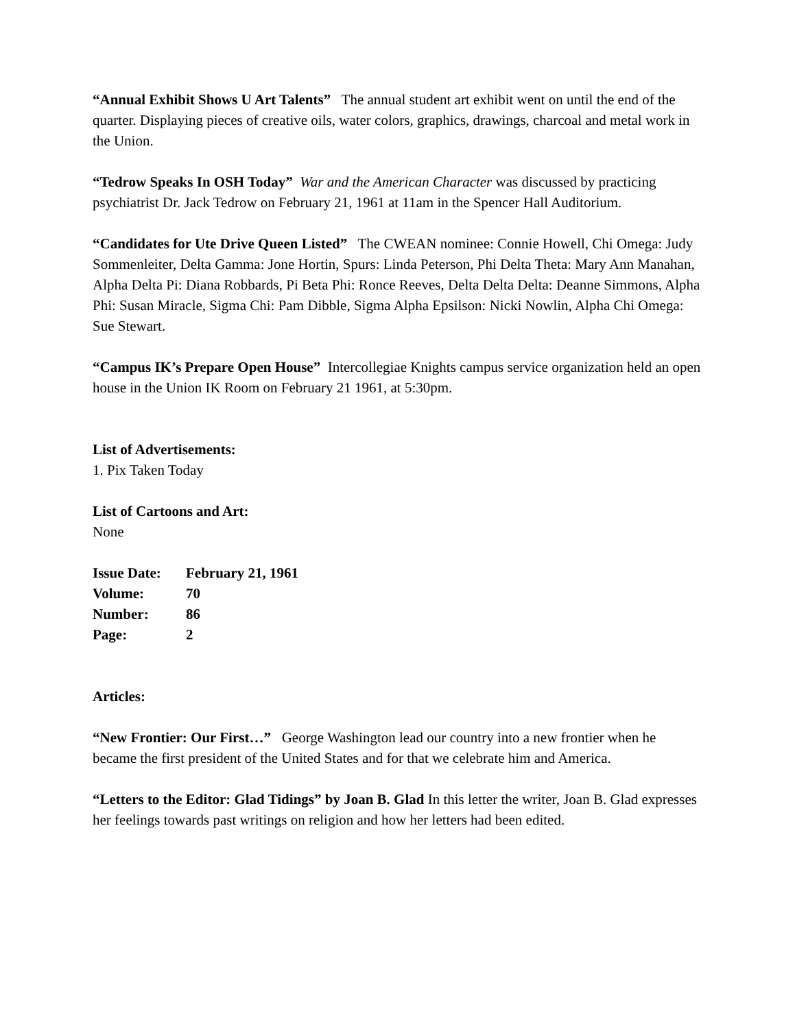“Annual Exhibit Shows U Art Talents” The annual student art exhibit went on until the end of the quarter. Displaying pieces of creative oils, water colors, graphics, drawings, charcoal and metal work in the Union.
“Tedrow Speaks In OSH Today” War and the American Character was discussed by practicing psychiatrist Dr. Jack Tedrow on February 21, 1961 at 11am in the Spencer Hall Auditorium.
“Candidates for Ute Drive Queen Listed” The CWEAN nominee: Connie Howell, Chi Omega: Judy Sommenleiter, Delta Gamma: Jone Hortin, Spurs: Linda Peterson, Phi Delta Theta: Mary Ann Manahan, Alpha Delta Pi: Diana Robbards, Pi Beta Phi: Ronce Reeves, Delta Delta Delta: Deanne Simmons, Alpha Phi: Susan Miracle, Sigma Chi: Pam Dibble, Sigma Alpha Epsilson: Nicki Nowlin, Alpha Chi Omega: Sue Stewart.
“Campus IK’s Prepare Open House” Intercollegiae Knights campus service organization held an open house in the Union IK Room on February 21 1961, at 5:30pm.
List of Advertisements:
1. Pix Taken Today
List of Cartoons and Art:
None
| Issue Date: | February 21, 1961 |
| Volume: | 70 |
| Number: | 86 |
| Page: | 2 |
Articles:
“New Frontier: Our First…” George Washington lead our country into a new frontier when he became the first president of the United States and for that we celebrate him and America.
“Letters to the Editor: Glad Tidings” by Joan B. Glad In this letter the writer, Joan B. Glad expresses her feelings towards past writings on religion and how her letters had been edited.